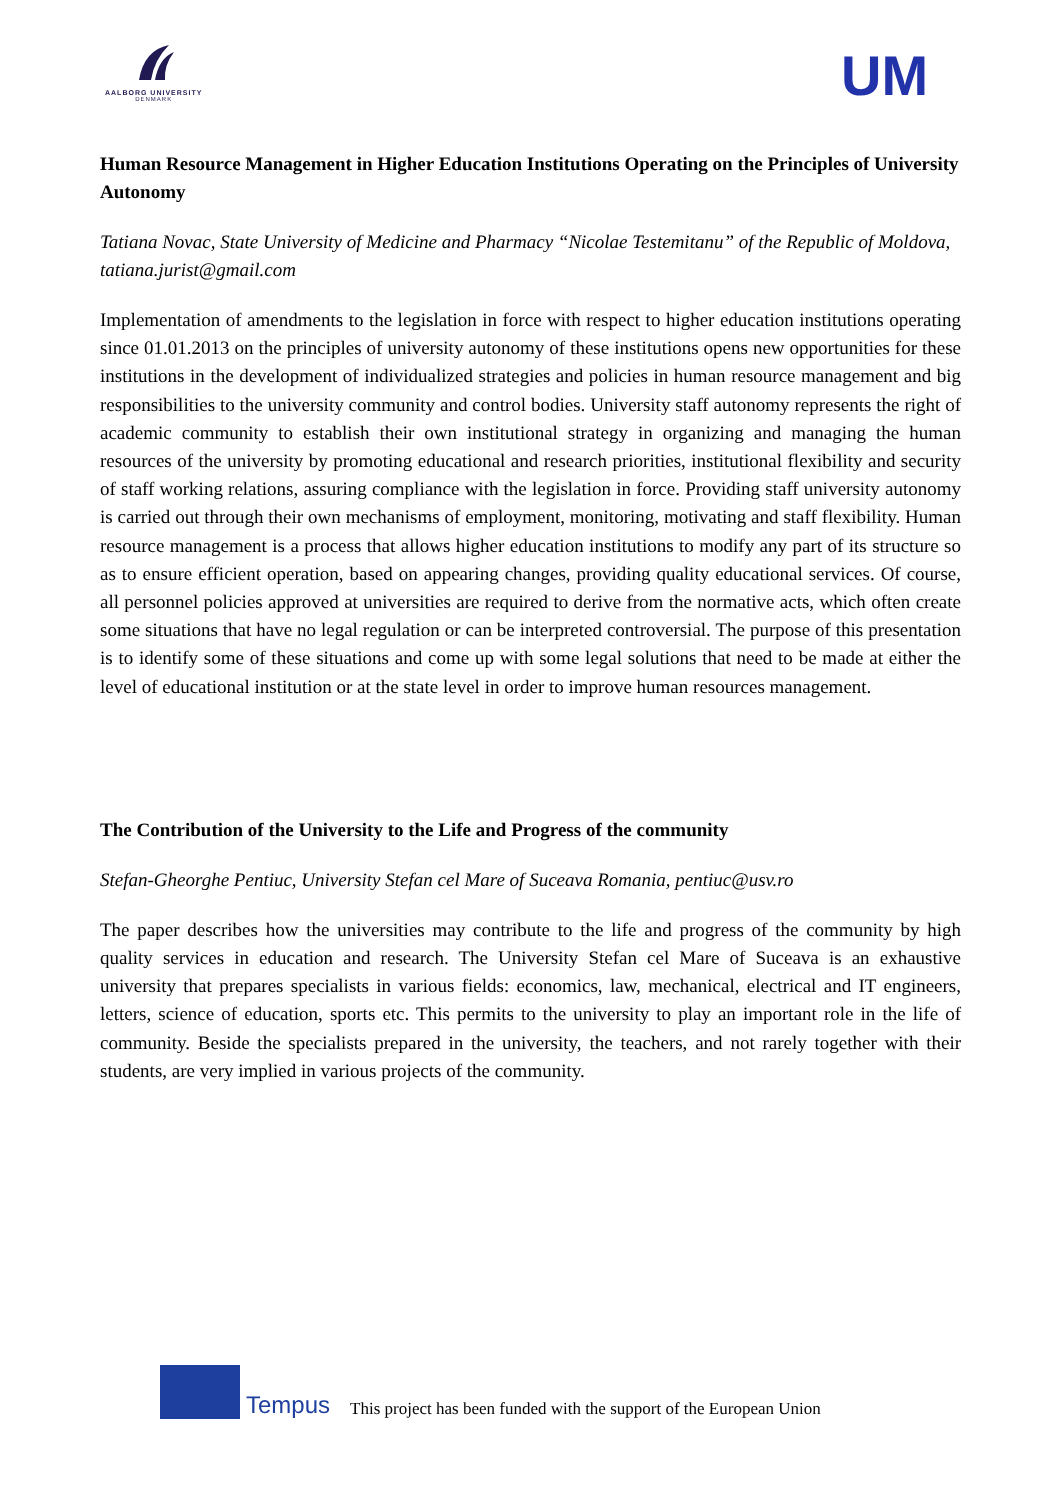AALBORG UNIVERSITY
DENMARK
UM
Human Resource Management in Higher Education Institutions Operating on the Principles of University Autonomy
Tatiana Novac, State University of Medicine and Pharmacy “Nicolae Testemitanu” of the Republic of Moldova, tatiana.jurist@gmail.com
Implementation of amendments to the legislation in force with respect to higher education institutions operating since 01.01.2013 on the principles of university autonomy of these institutions opens new opportunities for these institutions in the development of individualized strategies and policies in human resource management and big responsibilities to the university community and control bodies. University staff autonomy represents the right of academic community to establish their own institutional strategy in organizing and managing the human resources of the university by promoting educational and research priorities, institutional flexibility and security of staff working relations, assuring compliance with the legislation in force. Providing staff university autonomy is carried out through their own mechanisms of employment, monitoring, motivating and staff flexibility. Human resource management is a process that allows higher education institutions to modify any part of its structure so as to ensure efficient operation, based on appearing changes, providing quality educational services. Of course, all personnel policies approved at universities are required to derive from the normative acts, which often create some situations that have no legal regulation or can be interpreted controversial. The purpose of this presentation is to identify some of these situations and come up with some legal solutions that need to be made at either the level of educational institution or at the state level in order to improve human resources management.
The Contribution of the University to the Life and Progress of the community
Stefan-Gheorghe Pentiuc, University Stefan cel Mare of Suceava Romania, pentiuc@usv.ro
The paper describes how the universities may contribute to the life and progress of the community by high quality services in education and research. The University Stefan cel Mare of Suceava is an exhaustive university that prepares specialists in various fields: economics, law, mechanical, electrical and IT engineers, letters, science of education, sports etc. This permits to the university to play an important role in the life of community. Beside the specialists prepared in the university, the teachers, and not rarely together with their students, are very implied in various projects of the community.
Tempus
This project has been funded with the support of the European Union